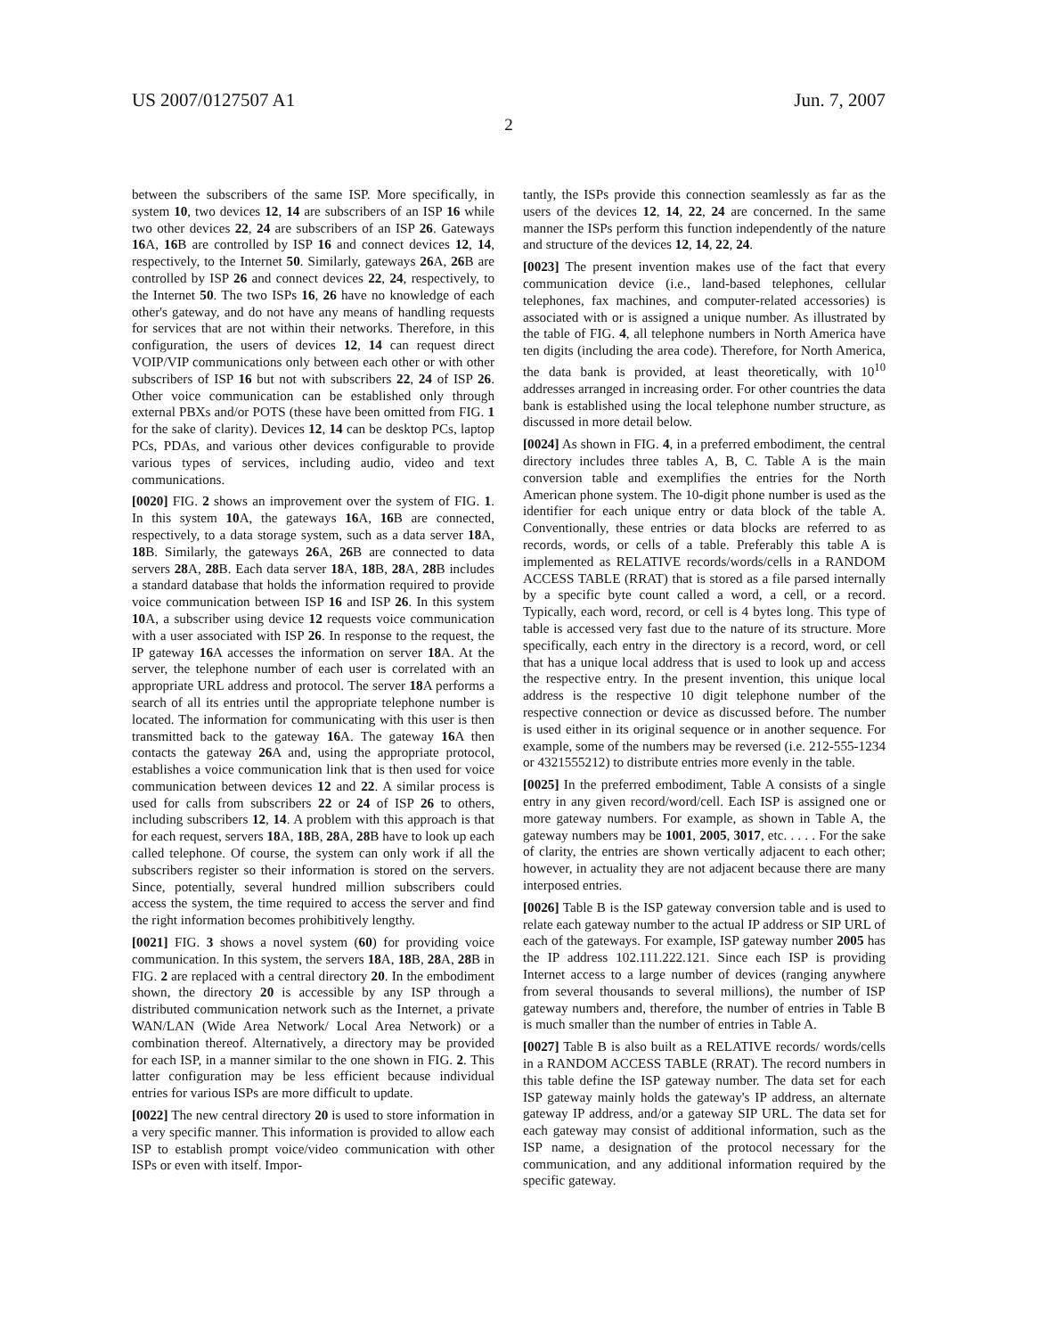US 2007/0127507 A1 Jun. 7, 2007
2
between the subscribers of the same ISP. More specifically, in system 10, two devices 12, 14 are subscribers of an ISP 16 while two other devices 22, 24 are subscribers of an ISP 26. Gateways 16 A, 16 B are controlled by ISP 16 and connect devices 12, 14, respectively, to the Internet 50. Similarly, gateways 26 A, 26 B are controlled by ISP 26 and connect devices 22, 24, respectively, to the Internet 50. The two ISPs 16, 26 have no knowledge of each other's gateway, and do not have any means of handling requests for services that are not within their networks. Therefore, in this configuration, the users of devices 12, 14 can request direct VOIP/VIP communications only between each other or with other subscribers of ISP 16 but not with subscribers 22, 24 of ISP 26. Other voice communication can be established only through external PBXs and/or POTS (these have been omitted from FIG. 1 for the sake of clarity). Devices 12, 14 can be desktop PCs, laptop PCs, PDAs, and various other devices configurable to provide various types of services, including audio, video and text communications.
[0020] FIG. 2 shows an improvement over the system of FIG. 1. In this system 10 A, the gateways 16 A, 16 B are connected, respectively, to a data storage system, such as a data server 18 A, 18 B. Similarly, the gateways 26 A, 26 B are connected to data servers 28 A, 28 B. Each data server 18 A, 18 B, 28 A, 28 B includes a standard database that holds the information required to provide voice communication between ISP 16 and ISP 26. In this system 10 A, a subscriber using device 12 requests voice communication with a user associated with ISP 26. In response to the request, the IP gateway 16 A accesses the information on server 18 A. At the server, the telephone number of each user is correlated with an appropriate URL address and protocol. The server 18 A performs a search of all its entries until the appropriate telephone number is located. The information for communicating with this user is then transmitted back to the gateway 16 A. The gateway 16 A then contacts the gateway 26 A and, using the appropriate protocol, establishes a voice communication link that is then used for voice communication between devices 12 and 22. A similar process is used for calls from subscribers 22 or 24 of ISP 26 to others, including subscribers 12, 14. A problem with this approach is that for each request, servers 18 A, 18 B, 28 A, 28 B have to look up each called telephone. Of course, the system can only work if all the subscribers register so their information is stored on the servers. Since, potentially, several hundred million subscribers could access the system, the time required to access the server and find the right information becomes prohibitively lengthy.
[0021] FIG. 3 shows a novel system (60) for providing voice communication. In this system, the servers 18 A, 18 B, 28 A, 28 B in FIG. 2 are replaced with a central directory 20. In the embodiment shown, the directory 20 is accessible by any ISP through a distributed communication network such as the Internet, a private WAN/LAN (Wide Area Network/ Local Area Network) or a combination thereof. Alternatively, a directory may be provided for each ISP, in a manner similar to the one shown in FIG. 2. This latter configuration may be less efficient because individual entries for various ISPs are more difficult to update.
[0022] The new central directory 20 is used to store information in a very specific manner. This information is provided to allow each ISP to establish prompt voice/video communication with other ISPs or even with itself. Impor-
tantly, the ISPs provide this connection seamlessly as far as the users of the devices 12, 14, 22, 24 are concerned. In the same manner the ISPs perform this function independently of the nature and structure of the devices 12, 14, 22, 24.
[0023] The present invention makes use of the fact that every communication device (i.e., land-based telephones, cellular telephones, fax machines, and computer-related accessories) is associated with or is assigned a unique number. As illustrated by the table of FIG. 4, all telephone numbers in North America have ten digits (including the area code). Therefore, for North America, the data bank is provided, at least theoretically, with 10<sup>10</sup> addresses arranged in increasing order. For other countries the data bank is established using the local telephone number structure, as discussed in more detail below.
[0024] As shown in FIG. 4, in a preferred embodiment, the central directory includes three tables A, B, C. Table A is the main conversion table and exemplifies the entries for the North American phone system. The 10-digit phone number is used as the identifier for each unique entry or data block of the table A. Conventionally, these entries or data blocks are referred to as records, words, or cells of a table. Preferably this table A is implemented as RELATIVE records/words/cells in a RANDOM ACCESS TABLE (RRAT) that is stored as a file parsed internally by a specific byte count called a word, a cell, or a record. Typically, each word, record, or cell is 4 bytes long. This type of table is accessed very fast due to the nature of its structure. More specifically, each entry in the directory is a record, word, or cell that has a unique local address that is used to look up and access the respective entry. In the present invention, this unique local address is the respective 10 digit telephone number of the respective connection or device as discussed before. The number is used either in its original sequence or in another sequence. For example, some of the numbers may be reversed (i.e. 212-555-1234 or 4321555212) to distribute entries more evenly in the table.
[0025] In the preferred embodiment, Table A consists of a single entry in any given record/word/cell. Each ISP is assigned one or more gateway numbers. For example, as shown in Table A, the gateway numbers may be 1001, 2005, 3017, etc. . . . . For the sake of clarity, the entries are shown vertically adjacent to each other; however, in actuality they are not adjacent because there are many interposed entries.
[0026] Table B is the ISP gateway conversion table and is used to relate each gateway number to the actual IP address or SIP URL of each of the gateways. For example, ISP gateway number 2005 has the IP address 102.111.222.121. Since each ISP is providing Internet access to a large number of devices (ranging anywhere from several thousands to several millions), the number of ISP gateway numbers and, therefore, the number of entries in Table B is much smaller than the number of entries in Table A.
[0027] Table B is also built as a RELATIVE records/ words/cells in a RANDOM ACCESS TABLE (RRAT). The record numbers in this table define the ISP gateway number. The data set for each ISP gateway mainly holds the gateway's IP address, an alternate gateway IP address, and/or a gateway SIP URL. The data set for each gateway may consist of additional information, such as the ISP name, a designation of the protocol necessary for the communication, and any additional information required by the specific gateway.